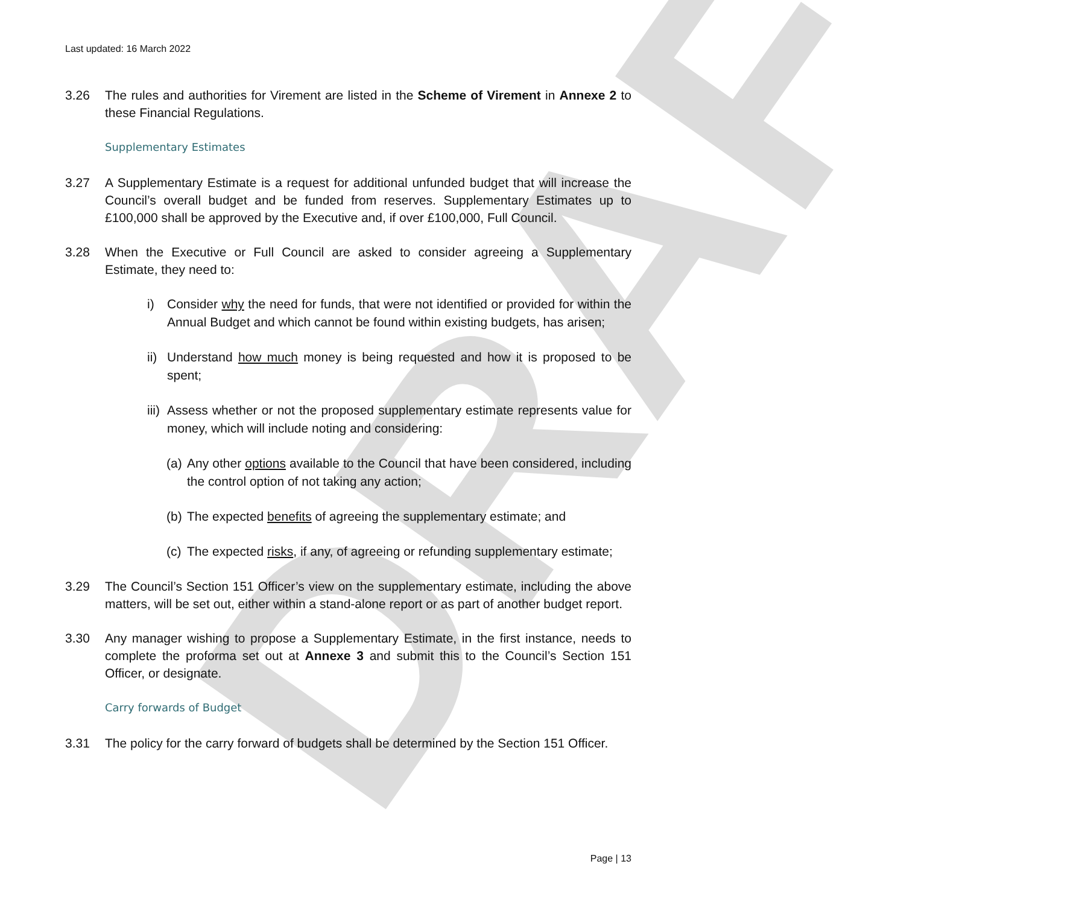DRAFT
Last updated: 16 March 2022
3.26 The rules and authorities for Virement are listed in the Scheme of Virement in Annexe 2 to these Financial Regulations.
Supplementary Estimates
3.27 A Supplementary Estimate is a request for additional unfunded budget that will increase the Council’s overall budget and be funded from reserves. Supplementary Estimates up to £100,000 shall be approved by the Executive and, if over £100,000, Full Council.
3.28 When the Executive or Full Council are asked to consider agreeing a Supplementary Estimate, they need to:
i) Consider why the need for funds, that were not identified or provided for within the Annual Budget and which cannot be found within existing budgets, has arisen;
ii)
Understand how much money is being requested and how it is proposed to be spent;
iii)
Assess whether or not the proposed supplementary estimate represents value for money, which will include noting and considering:
(a)
Any other options available to the Council that have been considered, including the control option of not taking any action;
(b)
The expected benefits of agreeing the supplementary estimate; and
(c)
The expected risks, if any, of agreeing or refunding supplementary estimate;
3.29 The Council’s Section 151 Officer’s view on the supplementary estimate, including the above matters, will be set out, either within a stand-alone report or as part of another budget report.
3.30 Any manager wishing to propose a Supplementary Estimate, in the first instance, needs to complete the proforma set out at Annexe 3 and submit this to the Council’s Section 151 Officer, or designate.
Carry forwards of Budget
3.31 The policy for the carry forward of budgets shall be determined by the Section 151 Officer.
Page | 13